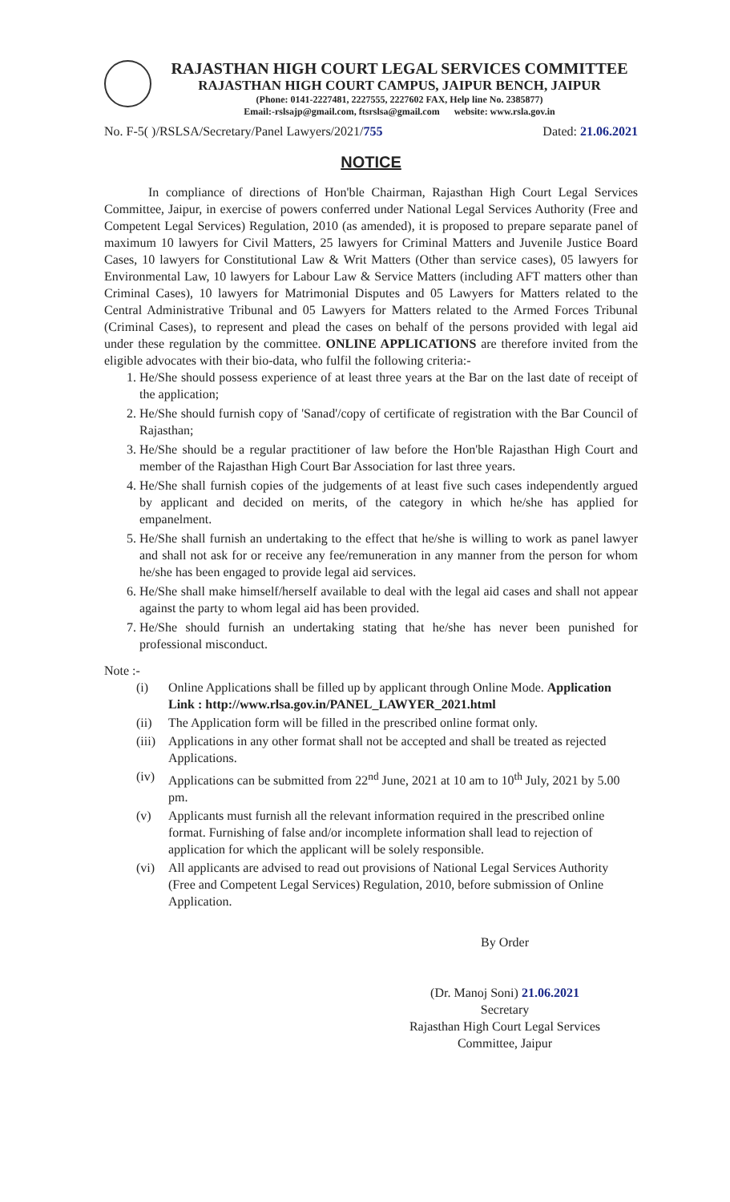RAJASTHAN HIGH COURT LEGAL SERVICES COMMITTEE
RAJASTHAN HIGH COURT CAMPUS, JAIPUR BENCH, JAIPUR
(Phone: 0141-2227481, 2227555, 2227602 FAX, Help line No. 2385877)
Email:-rslsajp@gmail.com, ftsrslsa@gmail.com website: www.rsla.gov.in
No. F-5( )/RSLSA/Secretary/Panel Lawyers/2021/755 Dated: 21.06.2021
NOTICE
In compliance of directions of Hon'ble Chairman, Rajasthan High Court Legal Services Committee, Jaipur, in exercise of powers conferred under National Legal Services Authority (Free and Competent Legal Services) Regulation, 2010 (as amended), it is proposed to prepare separate panel of maximum 10 lawyers for Civil Matters, 25 lawyers for Criminal Matters and Juvenile Justice Board Cases, 10 lawyers for Constitutional Law & Writ Matters (Other than service cases), 05 lawyers for Environmental Law, 10 lawyers for Labour Law & Service Matters (including AFT matters other than Criminal Cases), 10 lawyers for Matrimonial Disputes and 05 Lawyers for Matters related to the Central Administrative Tribunal and 05 Lawyers for Matters related to the Armed Forces Tribunal (Criminal Cases), to represent and plead the cases on behalf of the persons provided with legal aid under these regulation by the committee. ONLINE APPLICATIONS are therefore invited from the eligible advocates with their bio-data, who fulfil the following criteria:-
1. He/She should possess experience of at least three years at the Bar on the last date of receipt of the application;
2. He/She should furnish copy of 'Sanad'/copy of certificate of registration with the Bar Council of Rajasthan;
3. He/She should be a regular practitioner of law before the Hon'ble Rajasthan High Court and member of the Rajasthan High Court Bar Association for last three years.
4. He/She shall furnish copies of the judgements of at least five such cases independently argued by applicant and decided on merits, of the category in which he/she has applied for empanelment.
5. He/She shall furnish an undertaking to the effect that he/she is willing to work as panel lawyer and shall not ask for or receive any fee/remuneration in any manner from the person for whom he/she has been engaged to provide legal aid services.
6. He/She shall make himself/herself available to deal with the legal aid cases and shall not appear against the party to whom legal aid has been provided.
7. He/She should furnish an undertaking stating that he/she has never been punished for professional misconduct.
Note :-
(i) Online Applications shall be filled up by applicant through Online Mode. Application Link : http://www.rlsa.gov.in/PANEL_LAWYER_2021.html
(ii) The Application form will be filled in the prescribed online format only.
(iii) Applications in any other format shall not be accepted and shall be treated as rejected Applications.
(iv) Applications can be submitted from 22<sup>nd</sup> June, 2021 at 10 am to 10<sup>th</sup> July, 2021 by 5.00 pm.
(v) Applicants must furnish all the relevant information required in the prescribed online format. Furnishing of false and/or incomplete information shall lead to rejection of application for which the applicant will be solely responsible.
(vi) All applicants are advised to read out provisions of National Legal Services Authority (Free and Competent Legal Services) Regulation, 2010, before submission of Online Application.
By Order
(Dr. Manoj Soni) 21.06.2021
Secretary
Rajasthan High Court Legal Services
Committee, Jaipur